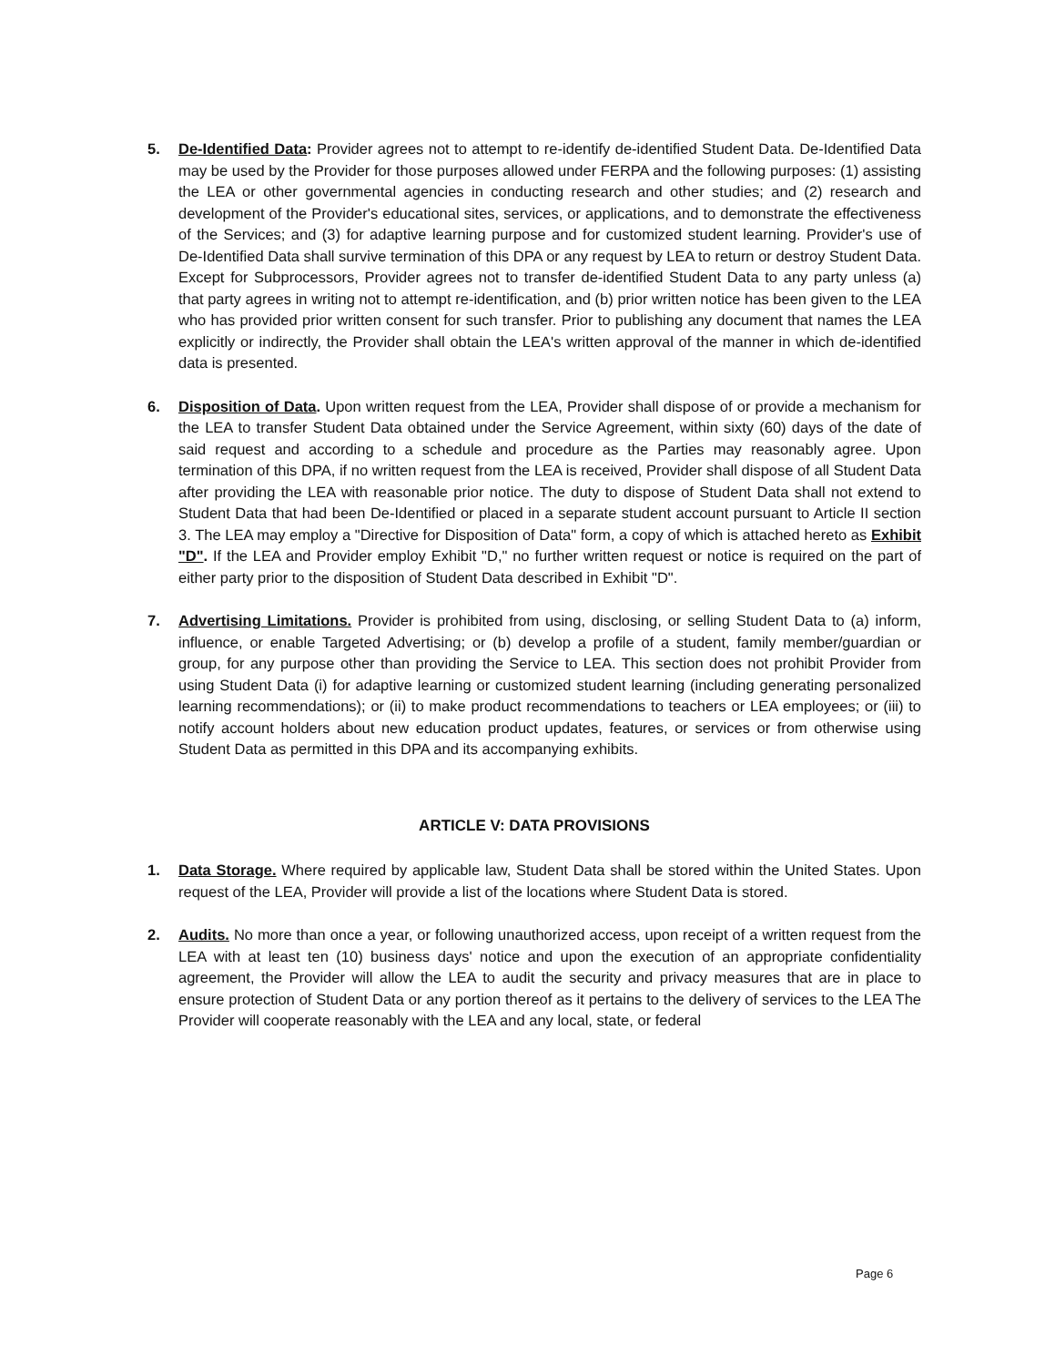5. De-Identified Data: Provider agrees not to attempt to re-identify de-identified Student Data. De-Identified Data may be used by the Provider for those purposes allowed under FERPA and the following purposes: (1) assisting the LEA or other governmental agencies in conducting research and other studies; and (2) research and development of the Provider's educational sites, services, or applications, and to demonstrate the effectiveness of the Services; and (3) for adaptive learning purpose and for customized student learning. Provider's use of De-Identified Data shall survive termination of this DPA or any request by LEA to return or destroy Student Data. Except for Subprocessors, Provider agrees not to transfer de-identified Student Data to any party unless (a) that party agrees in writing not to attempt re-identification, and (b) prior written notice has been given to the LEA who has provided prior written consent for such transfer. Prior to publishing any document that names the LEA explicitly or indirectly, the Provider shall obtain the LEA's written approval of the manner in which de-identified data is presented.
6. Disposition of Data. Upon written request from the LEA, Provider shall dispose of or provide a mechanism for the LEA to transfer Student Data obtained under the Service Agreement, within sixty (60) days of the date of said request and according to a schedule and procedure as the Parties may reasonably agree. Upon termination of this DPA, if no written request from the LEA is received, Provider shall dispose of all Student Data after providing the LEA with reasonable prior notice. The duty to dispose of Student Data shall not extend to Student Data that had been De-Identified or placed in a separate student account pursuant to Article II section 3. The LEA may employ a "Directive for Disposition of Data" form, a copy of which is attached hereto as Exhibit "D". If the LEA and Provider employ Exhibit "D," no further written request or notice is required on the part of either party prior to the disposition of Student Data described in Exhibit "D".
7. Advertising Limitations. Provider is prohibited from using, disclosing, or selling Student Data to (a) inform, influence, or enable Targeted Advertising; or (b) develop a profile of a student, family member/guardian or group, for any purpose other than providing the Service to LEA. This section does not prohibit Provider from using Student Data (i) for adaptive learning or customized student learning (including generating personalized learning recommendations); or (ii) to make product recommendations to teachers or LEA employees; or (iii) to notify account holders about new education product updates, features, or services or from otherwise using Student Data as permitted in this DPA and its accompanying exhibits.
ARTICLE V: DATA PROVISIONS
1. Data Storage. Where required by applicable law, Student Data shall be stored within the United States. Upon request of the LEA, Provider will provide a list of the locations where Student Data is stored.
2. Audits. No more than once a year, or following unauthorized access, upon receipt of a written request from the LEA with at least ten (10) business days' notice and upon the execution of an appropriate confidentiality agreement, the Provider will allow the LEA to audit the security and privacy measures that are in place to ensure protection of Student Data or any portion thereof as it pertains to the delivery of services to the LEA The Provider will cooperate reasonably with the LEA and any local, state, or federal
Page 6